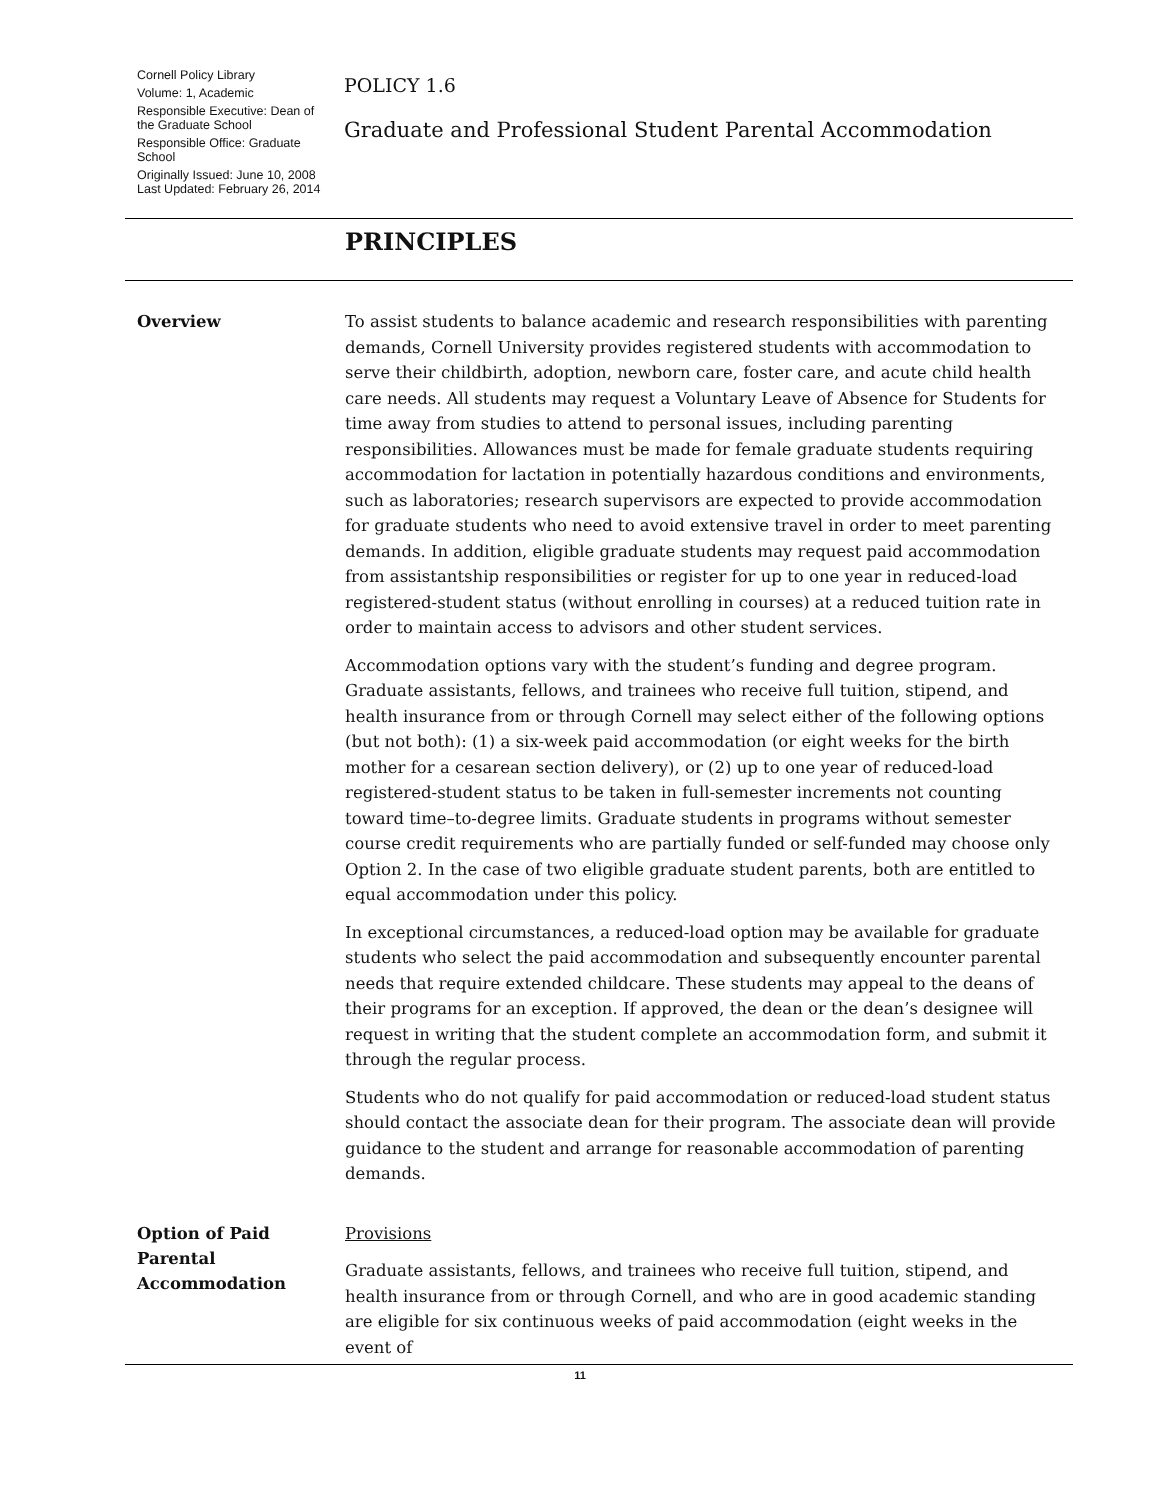Cornell Policy Library
Volume: 1, Academic
Responsible Executive: Dean of the Graduate School
Responsible Office: Graduate School
Originally Issued: June 10, 2008
Last Updated: February 26, 2014
POLICY 1.6
Graduate and Professional Student Parental Accommodation
PRINCIPLES
Overview
To assist students to balance academic and research responsibilities with parenting demands, Cornell University provides registered students with accommodation to serve their childbirth, adoption, newborn care, foster care, and acute child health care needs. All students may request a Voluntary Leave of Absence for Students for time away from studies to attend to personal issues, including parenting responsibilities. Allowances must be made for female graduate students requiring accommodation for lactation in potentially hazardous conditions and environments, such as laboratories; research supervisors are expected to provide accommodation for graduate students who need to avoid extensive travel in order to meet parenting demands. In addition, eligible graduate students may request paid accommodation from assistantship responsibilities or register for up to one year in reduced-load registered-student status (without enrolling in courses) at a reduced tuition rate in order to maintain access to advisors and other student services.
Accommodation options vary with the student’s funding and degree program. Graduate assistants, fellows, and trainees who receive full tuition, stipend, and health insurance from or through Cornell may select either of the following options (but not both): (1) a six-week paid accommodation (or eight weeks for the birth mother for a cesarean section delivery), or (2) up to one year of reduced-load registered-student status to be taken in full-semester increments not counting toward time–to-degree limits. Graduate students in programs without semester course credit requirements who are partially funded or self-funded may choose only Option 2. In the case of two eligible graduate student parents, both are entitled to equal accommodation under this policy.
In exceptional circumstances, a reduced-load option may be available for graduate students who select the paid accommodation and subsequently encounter parental needs that require extended childcare. These students may appeal to the deans of their programs for an exception. If approved, the dean or the dean’s designee will request in writing that the student complete an accommodation form, and submit it through the regular process.
Students who do not qualify for paid accommodation or reduced-load student status should contact the associate dean for their program. The associate dean will provide guidance to the student and arrange for reasonable accommodation of parenting demands.
Option of Paid Parental Accommodation
Provisions
Graduate assistants, fellows, and trainees who receive full tuition, stipend, and health insurance from or through Cornell, and who are in good academic standing are eligible for six continuous weeks of paid accommodation (eight weeks in the event of
11